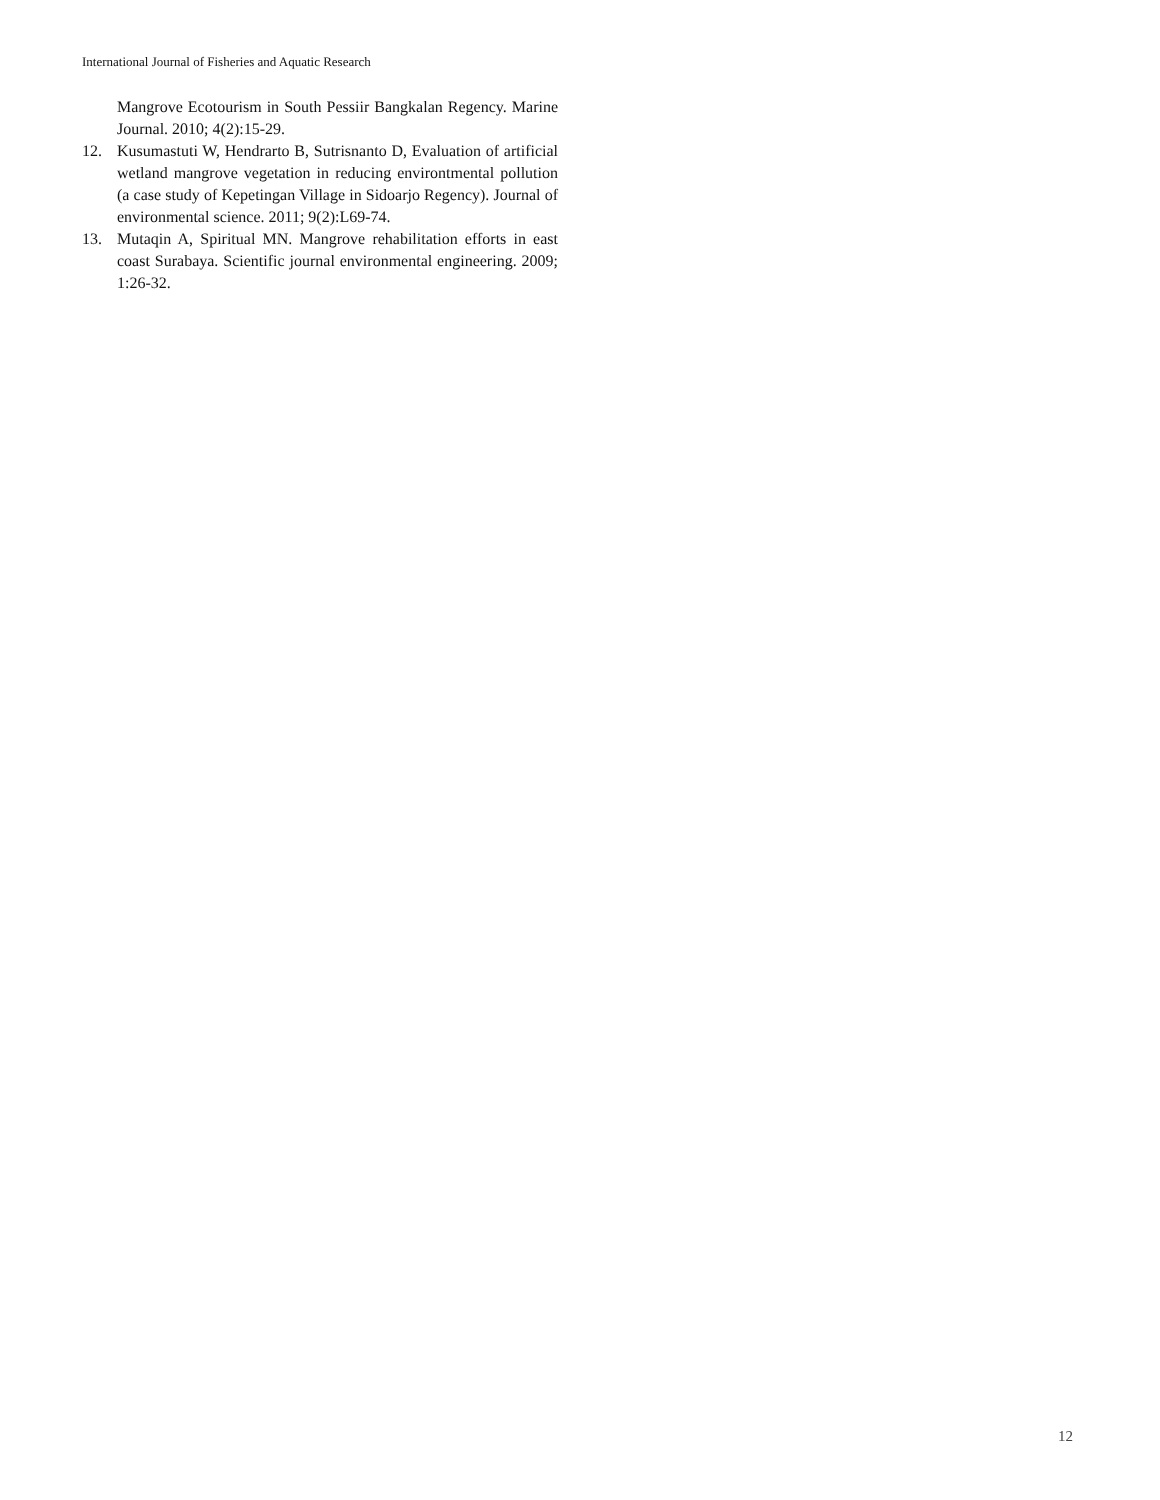International Journal of Fisheries and Aquatic Research
Mangrove Ecotourism in South Pessiir Bangkalan Regency. Marine Journal. 2010; 4(2):15-29.
12. Kusumastuti W, Hendrarto B, Sutrisnanto D, Evaluation of artificial wetland mangrove vegetation in reducing environtmental pollution (a case study of Kepetingan Village in Sidoarjo Regency). Journal of environmental science. 2011; 9(2):L69-74.
13. Mutaqin A, Spiritual MN. Mangrove rehabilitation efforts in east coast Surabaya. Scientific journal environmental engineering. 2009; 1:26-32.
12